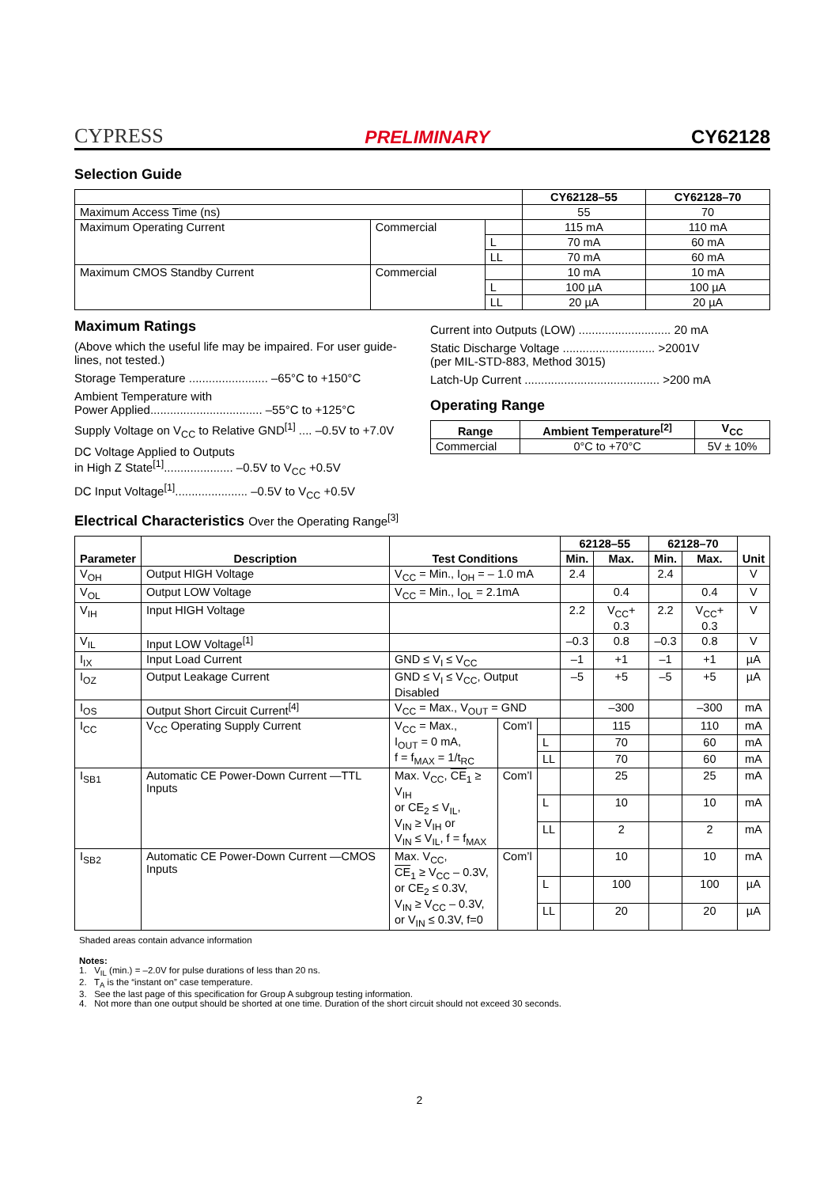CYPRESS PRELIMINARY CY62128
Selection Guide
| | | | CY62128–55 | CY62128–70 |
| Maximum Access Time (ns) | | | 55 | 70 |
| Maximum Operating Current | Commercial | | 115 mA | 110 mA |
| | | L | 70 mA | 60 mA |
| | | LL | 70 mA | 60 mA |
| Maximum CMOS Standby Current | Commercial | | 10 mA | 10 mA |
| | | L | 100 µA | 100 µA |
| | | LL | 20 µA | 20 µA |
Maximum Ratings
(Above which the useful life may be impaired. For user guide-lines, not tested.)
Storage Temperature ........................ –65°C to +150°C
Ambient Temperature with
Power Applied.................................. –55°C to +125°C
Supply Voltage on V<sub>CC</sub> to Relative GND<sup>[1]</sup> .... –0.5V to +7.0V
DC Voltage Applied to Outputs
in High Z State<sup>[1]</sup>..................... –0.5V to V<sub>CC</sub> +0.5V
DC Input Voltage<sup>[1]</sup>...................... –0.5V to V<sub>CC</sub> +0.5V
Current into Outputs (LOW) ............................ 20 mA
Static Discharge Voltage ............................ >2001V
(per MIL-STD-883, Method 3015)
Latch-Up Current ......................................... >200 mA
Operating Range
| Range | Ambient Temperature<sup>[2]</sup> | V<sub>CC</sub> |
| --- | --- | --- |
| Commercial | 0°C to +70°C | 5V ± 10% |
Electrical Characteristics Over the Operating Range<sup>[3]</sup>
| Parameter | Description | Test Conditions | | | 62128–55 | | 62128–70 | | Unit |
| --- | --- | --- | --- | --- | --- | --- | --- | --- | --- |
| | | | | | Min. | Max. | Min. | Max. | |
| V<sub>OH</sub> | Output HIGH Voltage | V<sub>CC</sub> = Min., I<sub>OH</sub> = – 1.0 mA | | | 2.4 | | 2.4 | | V |
| V<sub>OL</sub> | Output LOW Voltage | V<sub>CC</sub> = Min., I<sub>OL</sub> = 2.1mA | | | | 0.4 | | 0.4 | V |
| V<sub>IH</sub> | Input HIGH Voltage | | | | 2.2 | V<sub>CC</sub>+ 0.3 | 2.2 | V<sub>CC</sub>+ 0.3 | V |
| V<sub>IL</sub> | Input LOW Voltage<sup>[1]</sup> | | | | –0.3 | 0.8 | –0.3 | 0.8 | V |
| I<sub>IX</sub> | Input Load Current | GND ≤ V<sub>I</sub> ≤ V<sub>CC</sub> | | | –1 | +1 | –1 | +1 | µA |
| I<sub>OZ</sub> | Output Leakage Current | GND ≤ V<sub>I</sub> ≤ V<sub>CC</sub>, Output Disabled | | | –5 | +5 | –5 | +5 | µA |
| I<sub>OS</sub> | Output Short Circuit Current<sup>[4]</sup> | V<sub>CC</sub> = Max., V<sub>OUT</sub> = GND | | | | –300 | | –300 | mA |
| I<sub>CC</sub> | V<sub>CC</sub> Operating Supply Current | V<sub>CC</sub> = Max., I<sub>OUT</sub> = 0 mA, f = f<sub>MAX</sub> = 1/t<sub>RC</sub> | Com’l | | | 115 | | 110 | mA |
| | | | | L | | 70 | | 60 | mA |
| | | | | LL | | 70 | | 60 | mA |
| I<sub>SB1</sub> | Automatic CE Power-Down Current —TTL Inputs | Max. V<sub>CC</sub>, CE<sub>1</sub> ≥ V<sub>IH</sub> or CE<sub>2</sub> ≤ V<sub>IL</sub>, V<sub>IN</sub> ≥ V<sub>IH</sub> or V<sub>IN</sub> ≤ V<sub>IL</sub>, f = f<sub>MAX</sub> | Com’l | | | 25 | | 25 | mA |
| | | | | L | | 10 | | 10 | mA |
| | | | | LL | | 2 | | 2 | mA |
| I<sub>SB2</sub> | Automatic CE Power-Down Current —CMOS Inputs | Max. V<sub>CC</sub>, CE<sub>1</sub> ≥ V<sub>CC</sub> – 0.3V, or CE<sub>2</sub> ≤ 0.3V, V<sub>IN</sub> ≥ V<sub>CC</sub> – 0.3V, or V<sub>IN</sub> ≤ 0.3V, f=0 | Com’l | | | 10 | | 10 | mA |
| | | | | L | | 100 | | 100 | µA |
| | | | | LL | | 20 | | 20 | µA |
Shaded areas contain advance information
Notes:
1. V<sub>IL</sub> (min.) = –2.0V for pulse durations of less than 20 ns.
2. T<sub>A</sub> is the “instant on” case temperature.
3. See the last page of this specification for Group A subgroup testing information.
4. Not more than one output should be shorted at one time. Duration of the short circuit should not exceed 30 seconds.
2